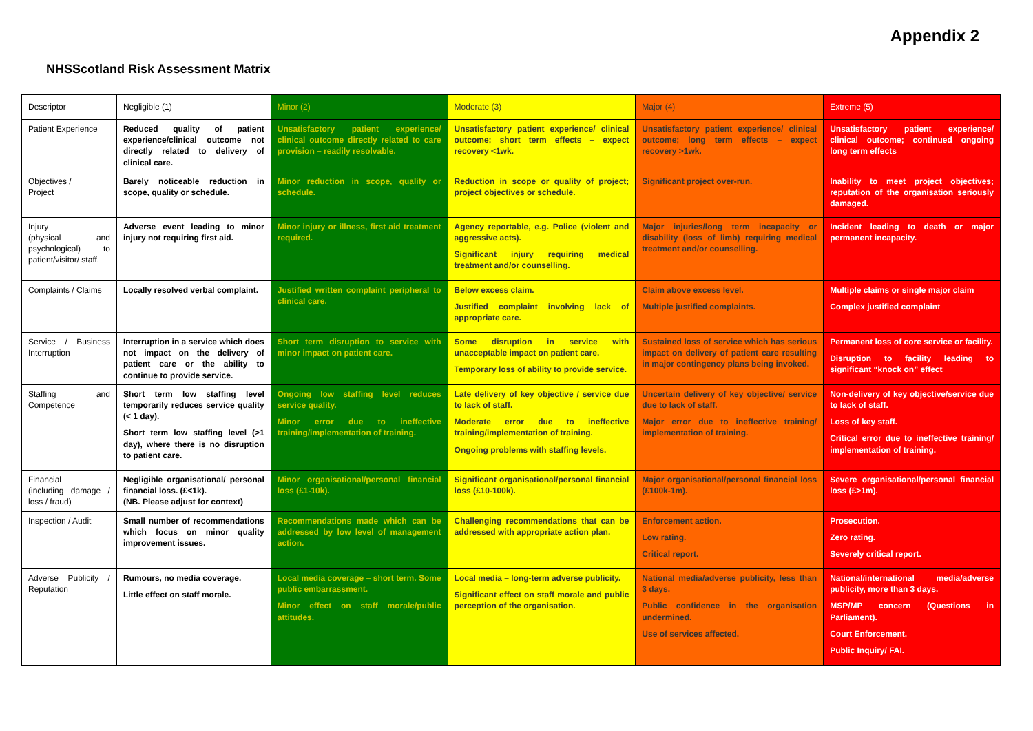Appendix 2
NHSScotland Risk Assessment Matrix
| Descriptor | Negligible (1) | Minor (2) | Moderate (3) | Major (4) | Extreme (5) |
| Patient Experience | Reduced quality of patient experience/clinical outcome not directly related to delivery of clinical care. | Unsatisfactory patient experience/ clinical outcome directly related to care provision – readily resolvable. | Unsatisfactory patient experience/ clinical outcome; short term effects – expect recovery <1wk. | Unsatisfactory patient experience/ clinical outcome; long term effects – expect recovery >1wk. | Unsatisfactory patient experience/ clinical outcome; continued ongoing long term effects |
| Objectives / Project | Barely noticeable reduction in scope, quality or schedule. | Minor reduction in scope, quality or schedule. | Reduction in scope or quality of project; project objectives or schedule. | Significant project over-run. | Inability to meet project objectives; reputation of the organisation seriously damaged. |
| Injury (physical and psychological) to patient/visitor/ staff. | Adverse event leading to minor injury not requiring first aid. | Minor injury or illness, first aid treatment required. | Agency reportable, e.g. Police (violent and aggressive acts). Significant injury requiring medical treatment and/or counselling. | Major injuries/long term incapacity or disability (loss of limb) requiring medical treatment and/or counselling. | Incident leading to death or major permanent incapacity. |
| Complaints / Claims | Locally resolved verbal complaint. | Justified written complaint peripheral to clinical care. | Below excess claim. Justified complaint involving lack of appropriate care. | Claim above excess level. Multiple justified complaints. | Multiple claims or single major claim Complex justified complaint |
| Service / Business Interruption | Interruption in a service which does not impact on the delivery of patient care or the ability to continue to provide service. | Short term disruption to service with minor impact on patient care. | Some disruption in service with unacceptable impact on patient care. Temporary loss of ability to provide service. | Sustained loss of service which has serious impact on delivery of patient care resulting in major contingency plans being invoked. | Permanent loss of core service or facility. Disruption to facility leading to significant “knock on” effect |
| Staffing and Competence | Short term low staffing level temporarily reduces service quality (< 1 day). Short term low staffing level (>1 day), where there is no disruption to patient care. | Ongoing low staffing level reduces service quality. Minor error due to ineffective training/implementation of training. | Late delivery of key objective / service due to lack of staff. Moderate error due to ineffective training/implementation of training. Ongoing problems with staffing levels. | Uncertain delivery of key objective/ service due to lack of staff. Major error due to ineffective training/ implementation of training. | Non-delivery of key objective/service due to lack of staff. Loss of key staff. Critical error due to ineffective training/ implementation of training. |
| Financial (including damage / loss / fraud) | Negligible organisational/ personal financial loss. (£<1k). (NB. Please adjust for context) | Minor organisational/personal financial loss (£1-10k). | Significant organisational/personal financial loss (£10-100k). | Major organisational/personal financial loss (£100k-1m). | Severe organisational/personal financial loss (£>1m). |
| Inspection / Audit | Small number of recommendations which focus on minor quality improvement issues. | Recommendations made which can be addressed by low level of management action. | Challenging recommendations that can be addressed with appropriate action plan. | Enforcement action. Low rating. Critical report. | Prosecution. Zero rating. Severely critical report. |
| Adverse Publicity / Reputation | Rumours, no media coverage. Little effect on staff morale. | Local media coverage – short term. Some public embarrassment. Minor effect on staff morale/public attitudes. | Local media – long-term adverse publicity. Significant effect on staff morale and public perception of the organisation. | National media/adverse publicity, less than 3 days. Public confidence in the organisation undermined. Use of services affected. | National/international media/adverse publicity, more than 3 days. MSP/MP concern (Questions in Parliament). Court Enforcement. Public Inquiry/ FAI. |